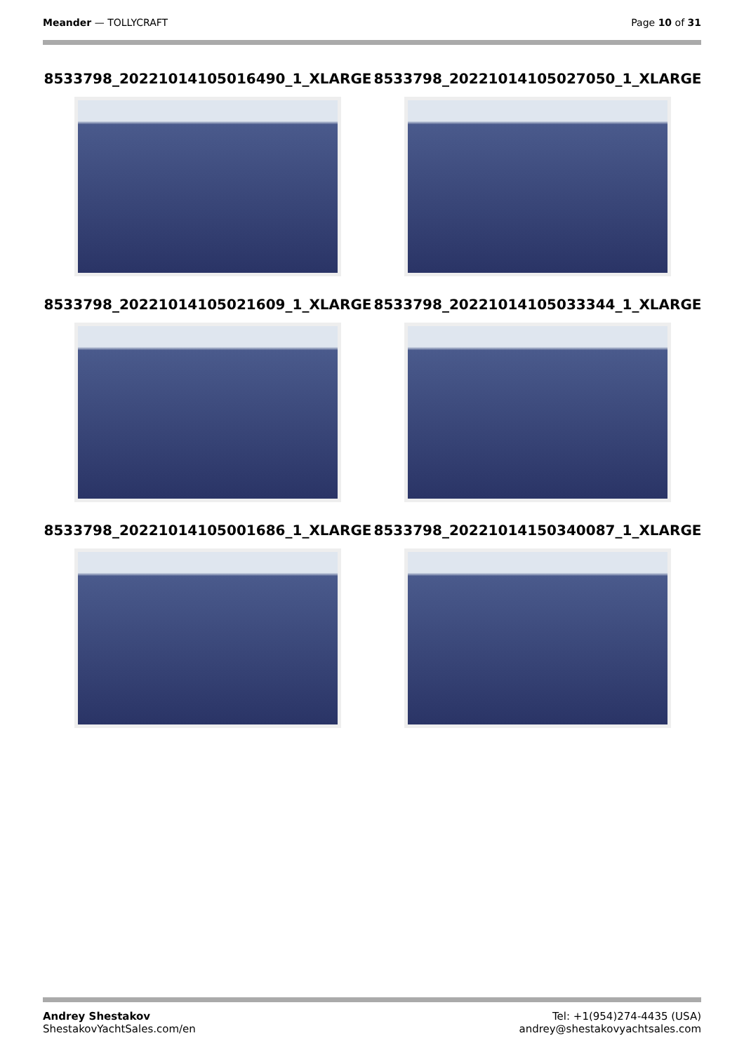Meander — TOLLYCRAFT Page 10 of 31
8533798_20221014105016490_1_XLARGE
8533798_20221014105027050_1_XLARGE
8533798_20221014105021609_1_XLARGE
8533798_20221014105033344_1_XLARGE
8533798_20221014105001686_1_XLARGE
8533798_20221014150340087_1_XLARGE
Andrey Shestakov
ShestakovYachtSales.com/en
Tel: +1(954)274-4435 (USA)
andrey@shestakovyachtsales.com